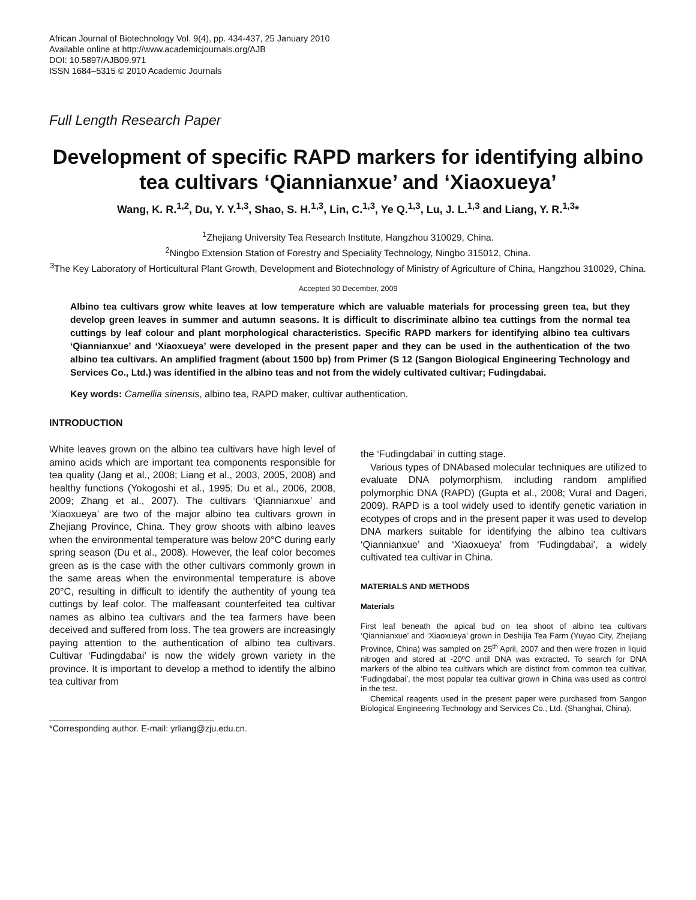African Journal of Biotechnology Vol. 9(4), pp. 434-437, 25 January 2010
Available online at http://www.academicjournals.org/AJB
DOI: 10.5897/AJB09.971
ISSN 1684–5315 © 2010 Academic Journals
Full Length Research Paper
Development of specific RAPD markers for identifying albino tea cultivars ‘Qiannianxue’ and ‘Xiaoxueya’
Wang, K. R.<sup>1,2</sup>, Du, Y. Y.<sup>1,3</sup>, Shao, S. H.<sup>1,3</sup>, Lin, C.<sup>1,3</sup>, Ye Q.<sup>1,3</sup>, Lu, J. L.<sup>1,3</sup> and Liang, Y. R.<sup>1,3</sup>*
<sup>1</sup> Zhejiang University Tea Research Institute, Hangzhou 310029, China.
<sup>2</sup> Ningbo Extension Station of Forestry and Speciality Technology, Ningbo 315012, China.
<sup>3</sup> The Key Laboratory of Horticultural Plant Growth, Development and Biotechnology of Ministry of Agriculture of China, Hangzhou 310029, China.
Accepted 30 December, 2009
Albino tea cultivars grow white leaves at low temperature which are valuable materials for processing green tea, but they develop green leaves in summer and autumn seasons. It is difficult to discriminate albino tea cuttings from the normal tea cuttings by leaf colour and plant morphological characteristics. Specific RAPD markers for identifying albino tea cultivars ‘Qiannianxue’ and ‘Xiaoxueya’ were developed in the present paper and they can be used in the authentication of the two albino tea cultivars. An amplified fragment (about 1500 bp) from Primer (S 12 (Sangon Biological Engineering Technology and Services Co., Ltd.) was identified in the albino teas and not from the widely cultivated cultivar; Fudingdabai.
Key words: Camellia sinensis, albino tea, RAPD maker, cultivar authentication.
INTRODUCTION
White leaves grown on the albino tea cultivars have high level of amino acids which are important tea components responsible for tea quality (Jang et al., 2008; Liang et al., 2003, 2005, 2008) and healthy functions (Yokogoshi et al., 1995; Du et al., 2006, 2008, 2009; Zhang et al., 2007). The cultivars ‘Qiannianxue’ and ‘Xiaoxueya’ are two of the major albino tea cultivars grown in Zhejiang Province, China. They grow shoots with albino leaves when the environmental temperature was below 20°C during early spring season (Du et al., 2008). However, the leaf color becomes green as is the case with the other cultivars commonly grown in the same areas when the environmental temperature is above 20°C, resulting in difficult to identify the authentity of young tea cuttings by leaf color. The malfeasant counterfeited tea cultivar names as albino tea cultivars and the tea farmers have been deceived and suffered from loss. The tea growers are increasingly paying attention to the authentication of albino tea cultivars. Cultivar ‘Fudingdabai’ is now the widely grown variety in the province. It is important to develop a method to identify the albino tea cultivar from
*Corresponding author. E-mail: yrliang@zju.edu.cn.
the ‘Fudingdabai’ in cutting stage.
Various types of DNAbased molecular techniques are utilized to evaluate DNA polymorphism, including random amplified polymorphic DNA (RAPD) (Gupta et al., 2008; Vural and Dageri, 2009). RAPD is a tool widely used to identify genetic variation in ecotypes of crops and in the present paper it was used to develop DNA markers suitable for identifying the albino tea cultivars ‘Qiannianxue’ and ‘Xiaoxueya’ from ‘Fudingdabai’, a widely cultivated tea cultivar in China.
MATERIALS AND METHODS
Materials
First leaf beneath the apical bud on tea shoot of albino tea cultivars ‘Qiannianxue’ and ‘Xiaoxueya’ grown in Deshijia Tea Farm (Yuyao City, Zhejiang Province, China) was sampled on 25<sup>th</sup> April, 2007 and then were frozen in liquid nitrogen and stored at -20ºC until DNA was extracted. To search for DNA markers of the albino tea cultivars which are distinct from common tea cultivar, ‘Fudingdabai’, the most popular tea cultivar grown in China was used as control in the test.
Chemical reagents used in the present paper were purchased from Sangon Biological Engineering Technology and Services Co., Ltd. (Shanghai, China).